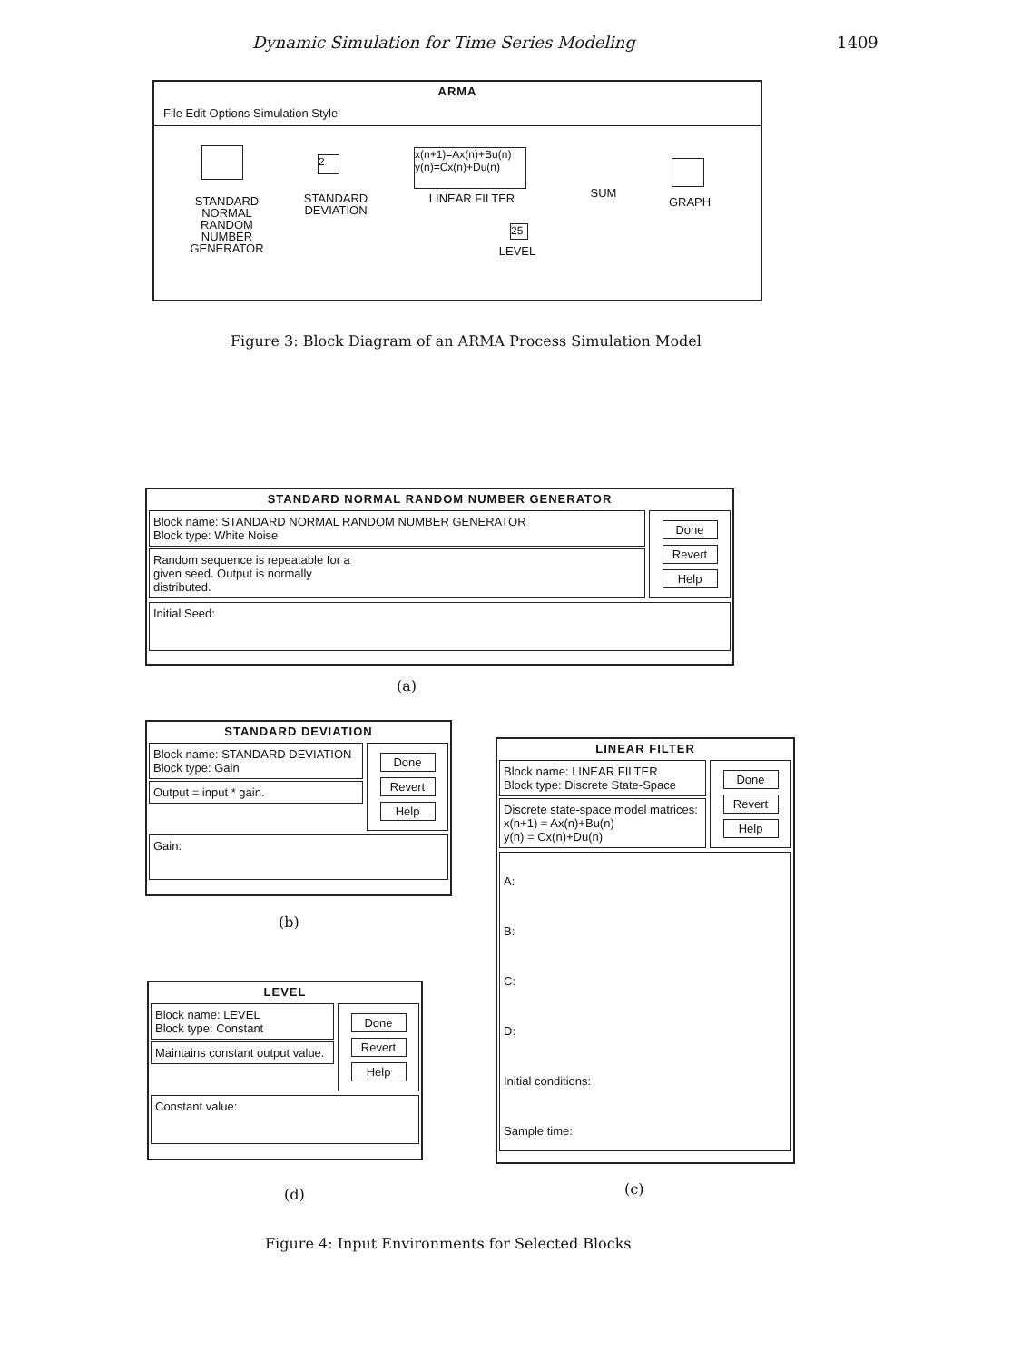Dynamic Simulation for Time Series Modeling 1409
ARMA
File Edit Options Simulation Style
STANDARD
NORMAL
RANDOM
NUMBER
GENERATOR
2
STANDARD
DEVIATION
x(n+1)=Ax(n)+Bu(n)
y(n)=Cx(n)+Du(n)
LINEAR FILTER SUM
GRAPH
25
LEVEL
Figure 3: Block Diagram of an ARMA Process Simulation Model
STANDARD NORMAL RANDOM NUMBER GENERATOR
Block name: STANDARD NORMAL RANDOM NUMBER GENERATOR
Block type: White Noise
Random sequence is repeatable for a
given seed. Output is normally
distributed.
Done
Revert
Help
Initial Seed:
(a)
STANDARD DEVIATION
Block name: STANDARD DEVIATION
Block type: Gain
Output = input * gain.
Done
Revert
Help
Gain:
(b)
LINEAR FILTER
Block name: LINEAR FILTER
Block type: Discrete State-Space
Discrete state-space model matrices:
x(n+1) = Ax(n)+Bu(n)
y(n) = Cx(n)+Du(n)
Done
Revert
Help
A:
B:
C:
D:
Initial conditions:
Sample time:
(c)
LEVEL
Block name: LEVEL
Block type: Constant
Maintains constant output value.
Done
Revert
Help
Constant value:
(d)
Figure 4: Input Environments for Selected Blocks